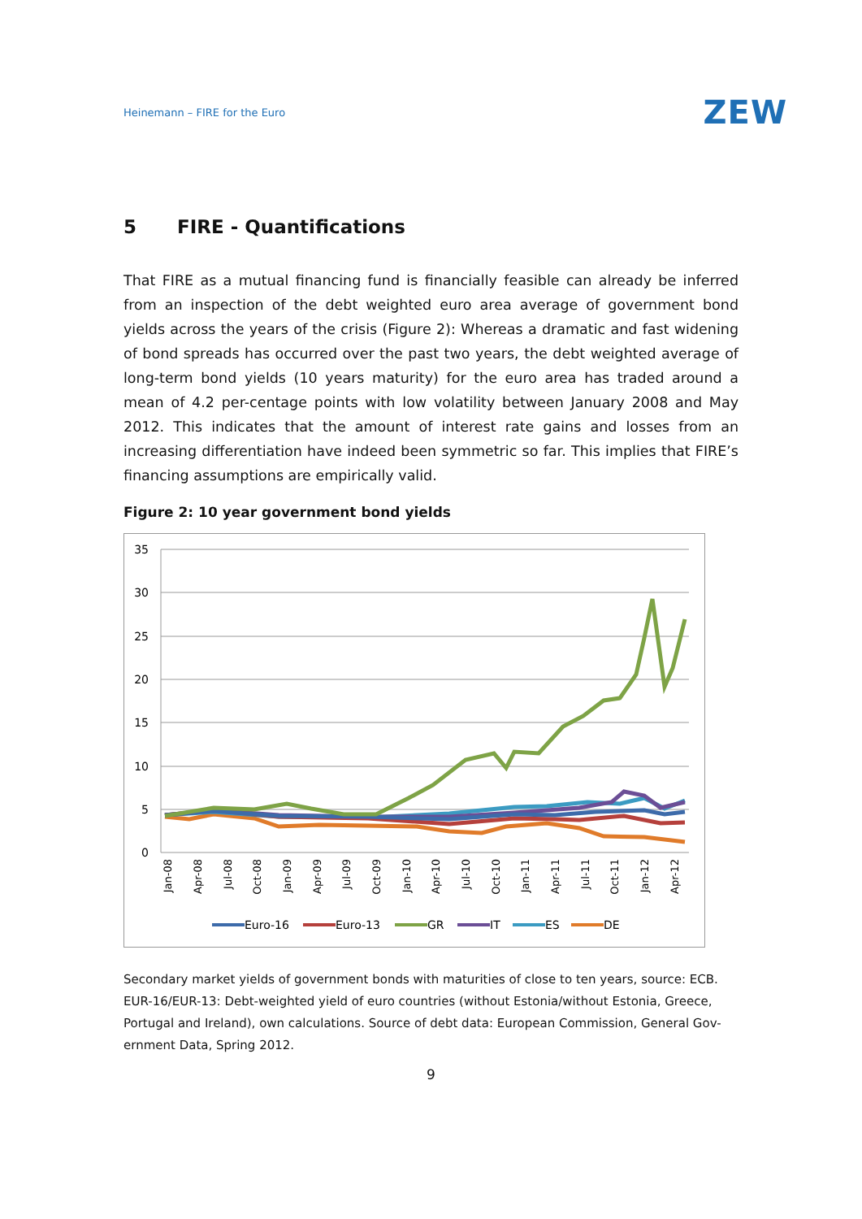Heinemann – FIRE for the Euro
ZEW
5 FIRE - Quantifications
That FIRE as a mutual financing fund is financially feasible can already be inferred from an inspection of the debt weighted euro area average of government bond yields across the years of the crisis (Figure 2): Whereas a dramatic and fast widening of bond spreads has occurred over the past two years, the debt weighted average of long-term bond yields (10 years maturity) for the euro area has traded around a mean of 4.2 per-centage points with low volatility between January 2008 and May 2012. This indicates that the amount of interest rate gains and losses from an increasing differentiation have indeed been symmetric so far. This implies that FIRE’s financing assumptions are empirically valid.
Figure 2: 10 year government bond yields
35
30
25
20
15
10
5
0
Jan-08
Apr-08
Jul-08
Oct-08
Jan-09
Apr-09
Jul-09
Oct-09
Jan-10
Apr-10
Jul-10
Oct-10
Jan-11
Apr-11
Jul-11
Oct-11
Jan-12
Apr-12
Euro-16
Euro-13
GR
IT
ES
DE
Secondary market yields of government bonds with maturities of close to ten years, source: ECB. EUR-16/EUR-13: Debt-weighted yield of euro countries (without Estonia/without Estonia, Greece, Portugal and Ireland), own calculations. Source of debt data: European Commission, General Gov-ernment Data, Spring 2012.
9